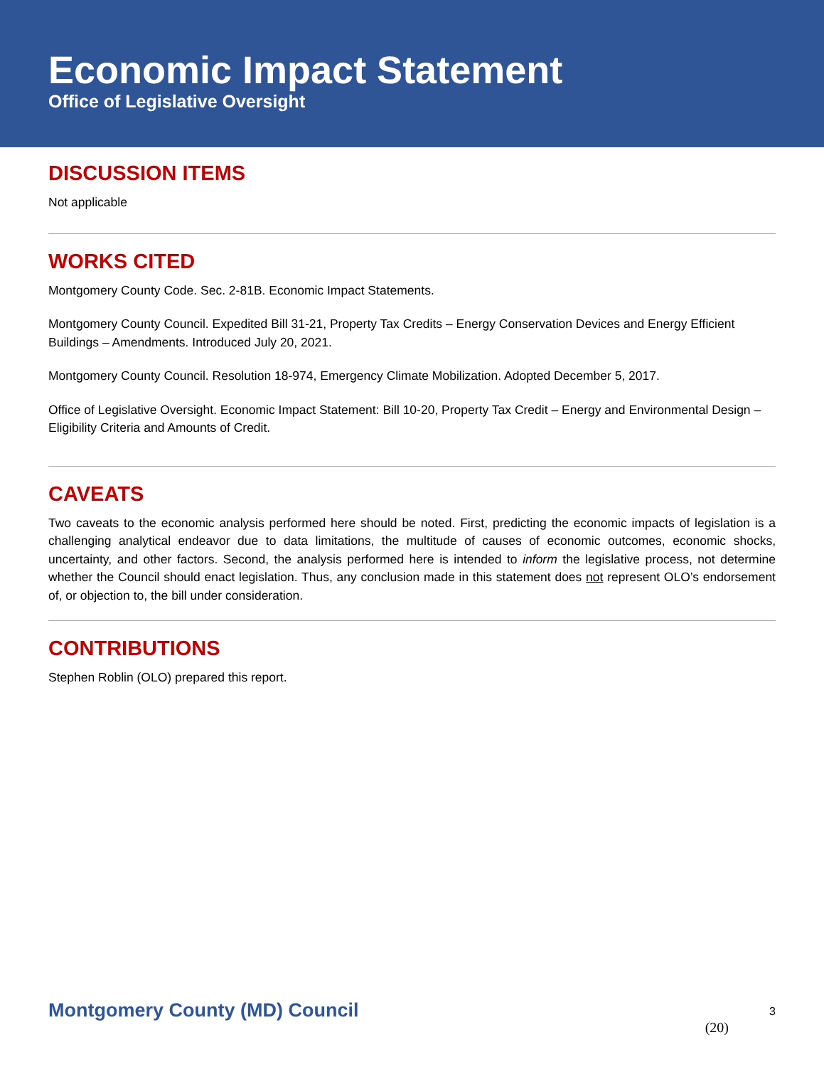Economic Impact Statement
Office of Legislative Oversight
DISCUSSION ITEMS
Not applicable
WORKS CITED
Montgomery County Code. Sec. 2-81B. Economic Impact Statements.
Montgomery County Council. Expedited Bill 31-21, Property Tax Credits – Energy Conservation Devices and Energy Efficient Buildings – Amendments. Introduced July 20, 2021.
Montgomery County Council. Resolution 18-974, Emergency Climate Mobilization. Adopted December 5, 2017.
Office of Legislative Oversight. Economic Impact Statement: Bill 10-20, Property Tax Credit – Energy and Environmental Design – Eligibility Criteria and Amounts of Credit.
CAVEATS
Two caveats to the economic analysis performed here should be noted. First, predicting the economic impacts of legislation is a challenging analytical endeavor due to data limitations, the multitude of causes of economic outcomes, economic shocks, uncertainty, and other factors. Second, the analysis performed here is intended to inform the legislative process, not determine whether the Council should enact legislation. Thus, any conclusion made in this statement does not represent OLO’s endorsement of, or objection to, the bill under consideration.
CONTRIBUTIONS
Stephen Roblin (OLO) prepared this report.
Montgomery County (MD) Council 3
(20)